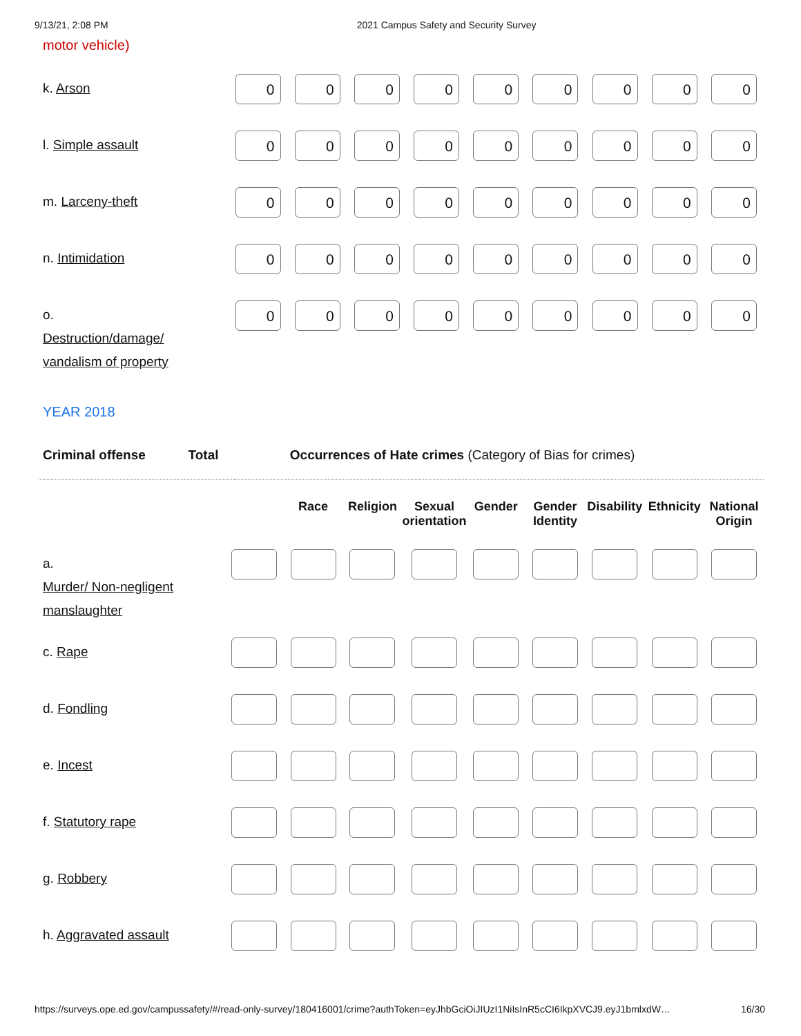9/13/21, 2:08 PM 2021 Campus Safety and Security Survey
motor vehicle)
| k. Arson | 0 | 0 | 0 | 0 | 0 | 0 | 0 | 0 | 0 |
| l. Simple assault | 0 | 0 | 0 | 0 | 0 | 0 | 0 | 0 | 0 |
| m. Larceny-theft | 0 | 0 | 0 | 0 | 0 | 0 | 0 | 0 | 0 |
| n. Intimidation | 0 | 0 | 0 | 0 | 0 | 0 | 0 | 0 | 0 |
| o. Destruction/damage/ vandalism of property | 0 | 0 | 0 | 0 | 0 | 0 | 0 | 0 | 0 |
YEAR 2018
| Criminal offense | Total | Occurrences of Hate crimes (Category of Bias for crimes) |
| --- | --- | --- |
| | | Race | Religion | Sexual orientation | Gender | Gender Identity | Disability | Ethnicity | National Origin |
| --- | --- | --- | --- | --- | --- | --- | --- | --- | --- |
| a. Murder/ Non-negligent manslaughter | | | | | | | | | |
| c. Rape | | | | | | | | | |
| d. Fondling | | | | | | | | | |
| e. Incest | | | | | | | | | |
| f. Statutory rape | | | | | | | | | |
| g. Robbery | | | | | | | | | |
| h. Aggravated assault | | | | | | | | | |
https://surveys.ope.ed.gov/campussafety/#/read-only-survey/180416001/crime?authToken=eyJhbGciOiJIUzI1NiIsInR5cCI6IkpXVCJ9.eyJ1bmlxdW… 16/30